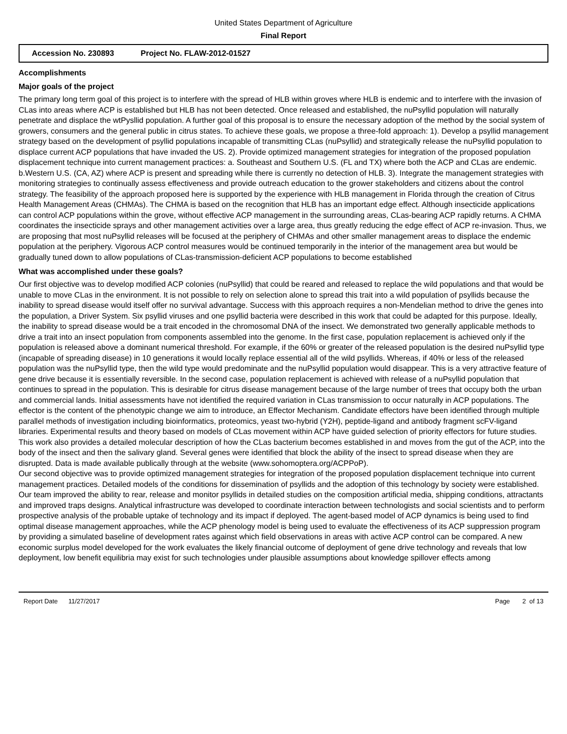United States Department of Agriculture
Final Report
Accession No. 230893 Project No. FLAW-2012-01527
Accomplishments
Major goals of the project
The primary long term goal of this project is to interfere with the spread of HLB within groves where HLB is endemic and to interfere with the invasion of CLas into areas where ACP is established but HLB has not been detected. Once released and established, the nuPsyllid population will naturally penetrate and displace the wtPysllid population. A further goal of this proposal is to ensure the necessary adoption of the method by the social system of growers, consumers and the general public in citrus states. To achieve these goals, we propose a three-fold approach: 1). Develop a psyllid management strategy based on the development of psyllid populations incapable of transmitting CLas (nuPsyllid) and strategically release the nuPsyllid population to displace current ACP populations that have invaded the US. 2). Provide optimized management strategies for integration of the proposed population displacement technique into current management practices: a. Southeast and Southern U.S. (FL and TX) where both the ACP and CLas are endemic. b.Western U.S. (CA, AZ) where ACP is present and spreading while there is currently no detection of HLB. 3). Integrate the management strategies with monitoring strategies to continually assess effectiveness and provide outreach education to the grower stakeholders and citizens about the control strategy. The feasibility of the approach proposed here is supported by the experience with HLB management in Florida through the creation of Citrus Health Management Areas (CHMAs). The CHMA is based on the recognition that HLB has an important edge effect. Although insecticide applications can control ACP populations within the grove, without effective ACP management in the surrounding areas, CLas-bearing ACP rapidly returns. A CHMA coordinates the insecticide sprays and other management activities over a large area, thus greatly reducing the edge effect of ACP re-invasion. Thus, we are proposing that most nuPsyllid releases will be focused at the periphery of CHMAs and other smaller management areas to displace the endemic population at the periphery. Vigorous ACP control measures would be continued temporarily in the interior of the management area but would be gradually tuned down to allow populations of CLas-transmission-deficient ACP populations to become established
What was accomplished under these goals?
Our first objective was to develop modified ACP colonies (nuPsyllid) that could be reared and released to replace the wild populations and that would be unable to move CLas in the environment. It is not possible to rely on selection alone to spread this trait into a wild population of psyllids because the inability to spread disease would itself offer no survival advantage. Success with this approach requires a non-Mendelian method to drive the genes into the population, a Driver System. Six psyllid viruses and one psyllid bacteria were described in this work that could be adapted for this purpose. Ideally, the inability to spread disease would be a trait encoded in the chromosomal DNA of the insect. We demonstrated two generally applicable methods to drive a trait into an insect population from components assembled into the genome. In the first case, population replacement is achieved only if the population is released above a dominant numerical threshold. For example, if the 60% or greater of the released population is the desired nuPsyllid type (incapable of spreading disease) in 10 generations it would locally replace essential all of the wild psyllids. Whereas, if 40% or less of the released population was the nuPsyllid type, then the wild type would predominate and the nuPsyllid population would disappear. This is a very attractive feature of gene drive because it is essentially reversible. In the second case, population replacement is achieved with release of a nuPsyllid population that continues to spread in the population. This is desirable for citrus disease management because of the large number of trees that occupy both the urban and commercial lands. Initial assessments have not identified the required variation in CLas transmission to occur naturally in ACP populations. The effector is the content of the phenotypic change we aim to introduce, an Effector Mechanism. Candidate effectors have been identified through multiple parallel methods of investigation including bioinformatics, proteomics, yeast two-hybrid (Y2H), peptide-ligand and antibody fragment scFV-ligand libraries. Experimental results and theory based on models of CLas movement within ACP have guided selection of priority effectors for future studies. This work also provides a detailed molecular description of how the CLas bacterium becomes established in and moves from the gut of the ACP, into the body of the insect and then the salivary gland. Several genes were identified that block the ability of the insect to spread disease when they are disrupted. Data is made available publically through at the website (www.sohomoptera.org/ACPPoP).
Our second objective was to provide optimized management strategies for integration of the proposed population displacement technique into current management practices. Detailed models of the conditions for dissemination of psyllids and the adoption of this technology by society were established. Our team improved the ability to rear, release and monitor psyllids in detailed studies on the composition artificial media, shipping conditions, attractants and improved traps designs. Analytical infrastructure was developed to coordinate interaction between technologists and social scientists and to perform prospective analysis of the probable uptake of technology and its impact if deployed. The agent-based model of ACP dynamics is being used to find optimal disease management approaches, while the ACP phenology model is being used to evaluate the effectiveness of its ACP suppression program by providing a simulated baseline of development rates against which field observations in areas with active ACP control can be compared. A new economic surplus model developed for the work evaluates the likely financial outcome of deployment of gene drive technology and reveals that low deployment, low benefit equilibria may exist for such technologies under plausible assumptions about knowledge spillover effects among
Report Date 11/27/2017 Page 2 of 13